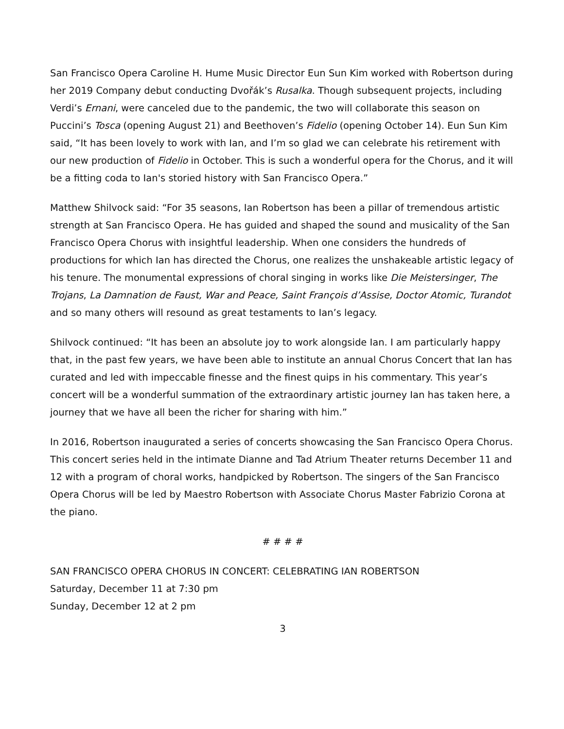San Francisco Opera Caroline H. Hume Music Director Eun Sun Kim worked with Robertson during her 2019 Company debut conducting Dvořák’s Rusalka. Though subsequent projects, including Verdi’s Ernani, were canceled due to the pandemic, the two will collaborate this season on Puccini’s Tosca (opening August 21) and Beethoven’s Fidelio (opening October 14). Eun Sun Kim said, “It has been lovely to work with Ian, and I’m so glad we can celebrate his retirement with our new production of Fidelio in October. This is such a wonderful opera for the Chorus, and it will be a fitting coda to Ian's storied history with San Francisco Opera.”
Matthew Shilvock said: “For 35 seasons, Ian Robertson has been a pillar of tremendous artistic strength at San Francisco Opera. He has guided and shaped the sound and musicality of the San Francisco Opera Chorus with insightful leadership. When one considers the hundreds of productions for which Ian has directed the Chorus, one realizes the unshakeable artistic legacy of his tenure. The monumental expressions of choral singing in works like Die Meistersinger, The Trojans, La Damnation de Faust, War and Peace, Saint François d’Assise, Doctor Atomic, Turandot and so many others will resound as great testaments to Ian’s legacy.
Shilvock continued: “It has been an absolute joy to work alongside Ian. I am particularly happy that, in the past few years, we have been able to institute an annual Chorus Concert that Ian has curated and led with impeccable finesse and the finest quips in his commentary. This year’s concert will be a wonderful summation of the extraordinary artistic journey Ian has taken here, a journey that we have all been the richer for sharing with him.”
In 2016, Robertson inaugurated a series of concerts showcasing the San Francisco Opera Chorus. This concert series held in the intimate Dianne and Tad Atrium Theater returns December 11 and 12 with a program of choral works, handpicked by Robertson. The singers of the San Francisco Opera Chorus will be led by Maestro Robertson with Associate Chorus Master Fabrizio Corona at the piano.
# # # #
SAN FRANCISCO OPERA CHORUS IN CONCERT: CELEBRATING IAN ROBERTSON
Saturday, December 11 at 7:30 pm
Sunday, December 12 at 2 pm
3